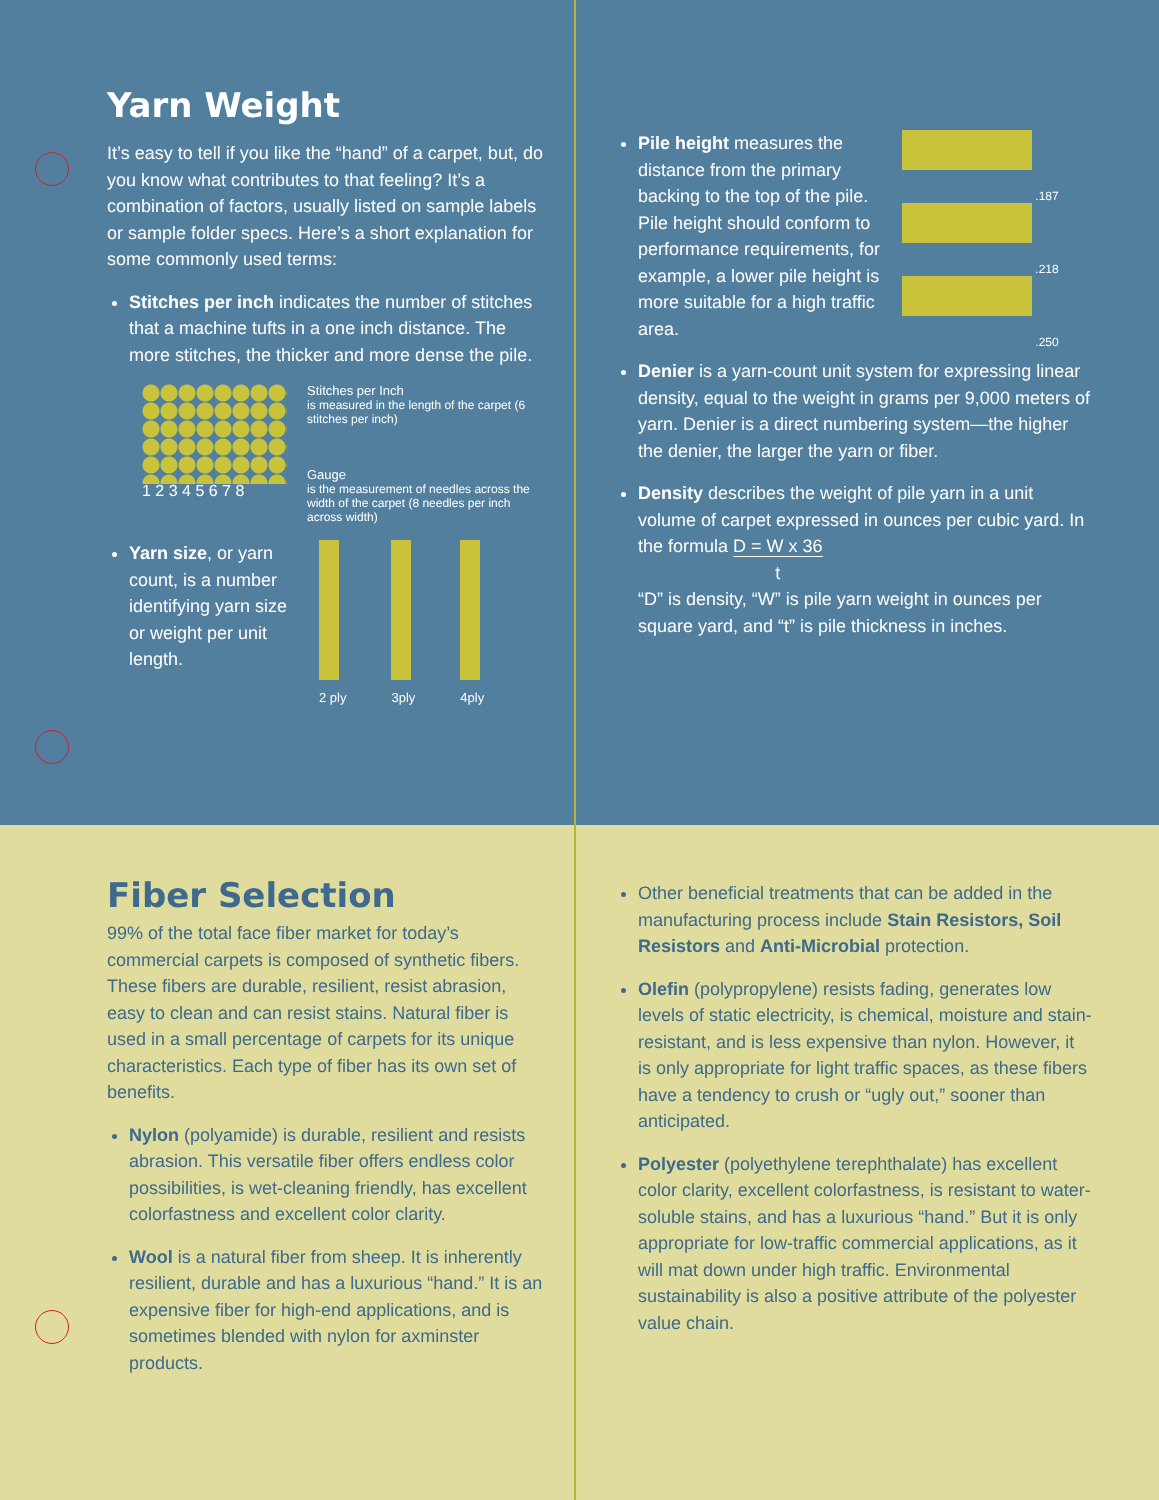Yarn Weight
It’s easy to tell if you like the “hand” of a carpet, but, do you know what contributes to that feeling? It’s a combination of factors, usually listed on sample labels or sample folder specs. Here’s a short explanation for some commonly used terms:
Stitches per inch indicates the number of stitches that a machine tufts in a one inch distance. The more stitches, the thicker and more dense the pile.
1 2 3 4 5 6 7 8
Stitches per Inch
is measured in the length of the carpet (6 stitches per inch)
Gauge
is the measurement of needles across the width of the carpet (8 needles per inch across width)
Yarn size, or yarn count, is a number identifying yarn size or weight per unit length.
2 ply 3ply 4ply
.187
.218
.250
Pile height measures the distance from the primary backing to the top of the pile. Pile height should conform to performance requirements, for example, a lower pile height is more suitable for a high traffic area.
Denier is a yarn-count unit system for expressing linear density, equal to the weight in grams per 9,000 meters of yarn. Denier is a direct numbering system—the higher the denier, the larger the yarn or fiber.
Density describes the weight of pile yarn in a unit volume of carpet expressed in ounces per cubic yard. In the formula D = W x 36
t
“D” is density, “W” is pile yarn weight in ounces per square yard, and “t” is pile thickness in inches.
Fiber Selection
99% of the total face fiber market for today’s commercial carpets is composed of synthetic fibers. These fibers are durable, resilient, resist abrasion, easy to clean and can resist stains. Natural fiber is used in a small percentage of carpets for its unique characteristics. Each type of fiber has its own set of benefits.
Nylon (polyamide) is durable, resilient and resists abrasion. This versatile fiber offers endless color possibilities, is wet-cleaning friendly, has excellent colorfastness and excellent color clarity.
Wool is a natural fiber from sheep. It is inherently resilient, durable and has a luxurious “hand.” It is an expensive fiber for high-end applications, and is sometimes blended with nylon for axminster products.
Other beneficial treatments that can be added in the manufacturing process include Stain Resistors, Soil Resistors and Anti-Microbial protection.
Olefin (polypropylene) resists fading, generates low levels of static electricity, is chemical, moisture and stain-resistant, and is less expensive than nylon. However, it is only appropriate for light traffic spaces, as these fibers have a tendency to crush or “ugly out,” sooner than anticipated.
Polyester (polyethylene terephthalate) has excellent color clarity, excellent colorfastness, is resistant to water-soluble stains, and has a luxurious “hand.” But it is only appropriate for low-traffic commercial applications, as it will mat down under high traffic. Environmental sustainability is also a positive attribute of the polyester value chain.